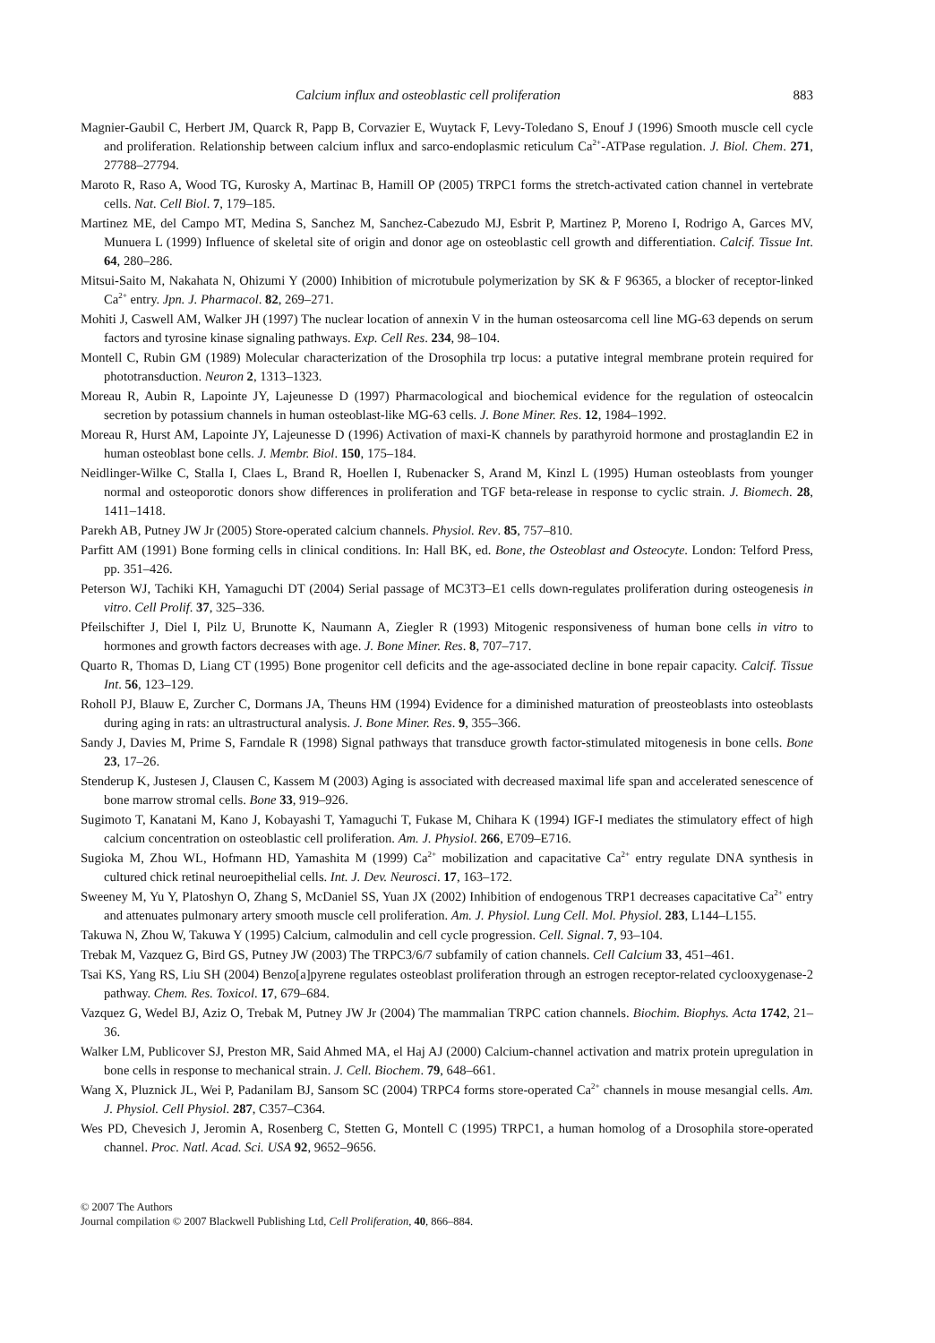Calcium influx and osteoblastic cell proliferation 883
Magnier-Gaubil C, Herbert JM, Quarck R, Papp B, Corvazier E, Wuytack F, Levy-Toledano S, Enouf J (1996) Smooth muscle cell cycle and proliferation. Relationship between calcium influx and sarco-endoplasmic reticulum Ca<sup>2+</sup>-ATPase regulation. J. Biol. Chem. 271, 27788–27794.
Maroto R, Raso A, Wood TG, Kurosky A, Martinac B, Hamill OP (2005) TRPC1 forms the stretch-activated cation channel in vertebrate cells. Nat. Cell Biol. 7, 179–185.
Martinez ME, del Campo MT, Medina S, Sanchez M, Sanchez-Cabezudo MJ, Esbrit P, Martinez P, Moreno I, Rodrigo A, Garces MV, Munuera L (1999) Influence of skeletal site of origin and donor age on osteoblastic cell growth and differentiation. Calcif. Tissue Int. 64, 280–286.
Mitsui-Saito M, Nakahata N, Ohizumi Y (2000) Inhibition of microtubule polymerization by SK & F 96365, a blocker of receptor-linked Ca<sup>2+</sup> entry. Jpn. J. Pharmacol. 82, 269–271.
Mohiti J, Caswell AM, Walker JH (1997) The nuclear location of annexin V in the human osteosarcoma cell line MG-63 depends on serum factors and tyrosine kinase signaling pathways. Exp. Cell Res. 234, 98–104.
Montell C, Rubin GM (1989) Molecular characterization of the Drosophila trp locus: a putative integral membrane protein required for phototransduction. Neuron 2, 1313–1323.
Moreau R, Aubin R, Lapointe JY, Lajeunesse D (1997) Pharmacological and biochemical evidence for the regulation of osteocalcin secretion by potassium channels in human osteoblast-like MG-63 cells. J. Bone Miner. Res. 12, 1984–1992.
Moreau R, Hurst AM, Lapointe JY, Lajeunesse D (1996) Activation of maxi-K channels by parathyroid hormone and prostaglandin E2 in human osteoblast bone cells. J. Membr. Biol. 150, 175–184.
Neidlinger-Wilke C, Stalla I, Claes L, Brand R, Hoellen I, Rubenacker S, Arand M, Kinzl L (1995) Human osteoblasts from younger normal and osteoporotic donors show differences in proliferation and TGF beta-release in response to cyclic strain. J. Biomech. 28, 1411–1418.
Parekh AB, Putney JW Jr (2005) Store-operated calcium channels. Physiol. Rev. 85, 757–810.
Parfitt AM (1991) Bone forming cells in clinical conditions. In: Hall BK, ed. Bone, the Osteoblast and Osteocyte. London: Telford Press, pp. 351–426.
Peterson WJ, Tachiki KH, Yamaguchi DT (2004) Serial passage of MC3T3–E1 cells down-regulates proliferation during osteogenesis in vitro. Cell Prolif. 37, 325–336.
Pfeilschifter J, Diel I, Pilz U, Brunotte K, Naumann A, Ziegler R (1993) Mitogenic responsiveness of human bone cells in vitro to hormones and growth factors decreases with age. J. Bone Miner. Res. 8, 707–717.
Quarto R, Thomas D, Liang CT (1995) Bone progenitor cell deficits and the age-associated decline in bone repair capacity. Calcif. Tissue Int. 56, 123–129.
Roholl PJ, Blauw E, Zurcher C, Dormans JA, Theuns HM (1994) Evidence for a diminished maturation of preosteoblasts into osteoblasts during aging in rats: an ultrastructural analysis. J. Bone Miner. Res. 9, 355–366.
Sandy J, Davies M, Prime S, Farndale R (1998) Signal pathways that transduce growth factor-stimulated mitogenesis in bone cells. Bone 23, 17–26.
Stenderup K, Justesen J, Clausen C, Kassem M (2003) Aging is associated with decreased maximal life span and accelerated senescence of bone marrow stromal cells. Bone 33, 919–926.
Sugimoto T, Kanatani M, Kano J, Kobayashi T, Yamaguchi T, Fukase M, Chihara K (1994) IGF-I mediates the stimulatory effect of high calcium concentration on osteoblastic cell proliferation. Am. J. Physiol. 266, E709–E716.
Sugioka M, Zhou WL, Hofmann HD, Yamashita M (1999) Ca<sup>2+</sup> mobilization and capacitative Ca<sup>2+</sup> entry regulate DNA synthesis in cultured chick retinal neuroepithelial cells. Int. J. Dev. Neurosci. 17, 163–172.
Sweeney M, Yu Y, Platoshyn O, Zhang S, McDaniel SS, Yuan JX (2002) Inhibition of endogenous TRP1 decreases capacitative Ca<sup>2+</sup> entry and attenuates pulmonary artery smooth muscle cell proliferation. Am. J. Physiol. Lung Cell. Mol. Physiol. 283, L144–L155.
Takuwa N, Zhou W, Takuwa Y (1995) Calcium, calmodulin and cell cycle progression. Cell. Signal. 7, 93–104.
Trebak M, Vazquez G, Bird GS, Putney JW (2003) The TRPC3/6/7 subfamily of cation channels. Cell Calcium 33, 451–461.
Tsai KS, Yang RS, Liu SH (2004) Benzo[a]pyrene regulates osteoblast proliferation through an estrogen receptor-related cyclooxygenase-2 pathway. Chem. Res. Toxicol. 17, 679–684.
Vazquez G, Wedel BJ, Aziz O, Trebak M, Putney JW Jr (2004) The mammalian TRPC cation channels. Biochim. Biophys. Acta 1742, 21–36.
Walker LM, Publicover SJ, Preston MR, Said Ahmed MA, el Haj AJ (2000) Calcium-channel activation and matrix protein upregulation in bone cells in response to mechanical strain. J. Cell. Biochem. 79, 648–661.
Wang X, Pluznick JL, Wei P, Padanilam BJ, Sansom SC (2004) TRPC4 forms store-operated Ca<sup>2+</sup> channels in mouse mesangial cells. Am. J. Physiol. Cell Physiol. 287, C357–C364.
Wes PD, Chevesich J, Jeromin A, Rosenberg C, Stetten G, Montell C (1995) TRPC1, a human homolog of a Drosophila store-operated channel. Proc. Natl. Acad. Sci. USA 92, 9652–9656.
© 2007 The Authors
Journal compilation © 2007 Blackwell Publishing Ltd, Cell Proliferation, 40, 866–884.